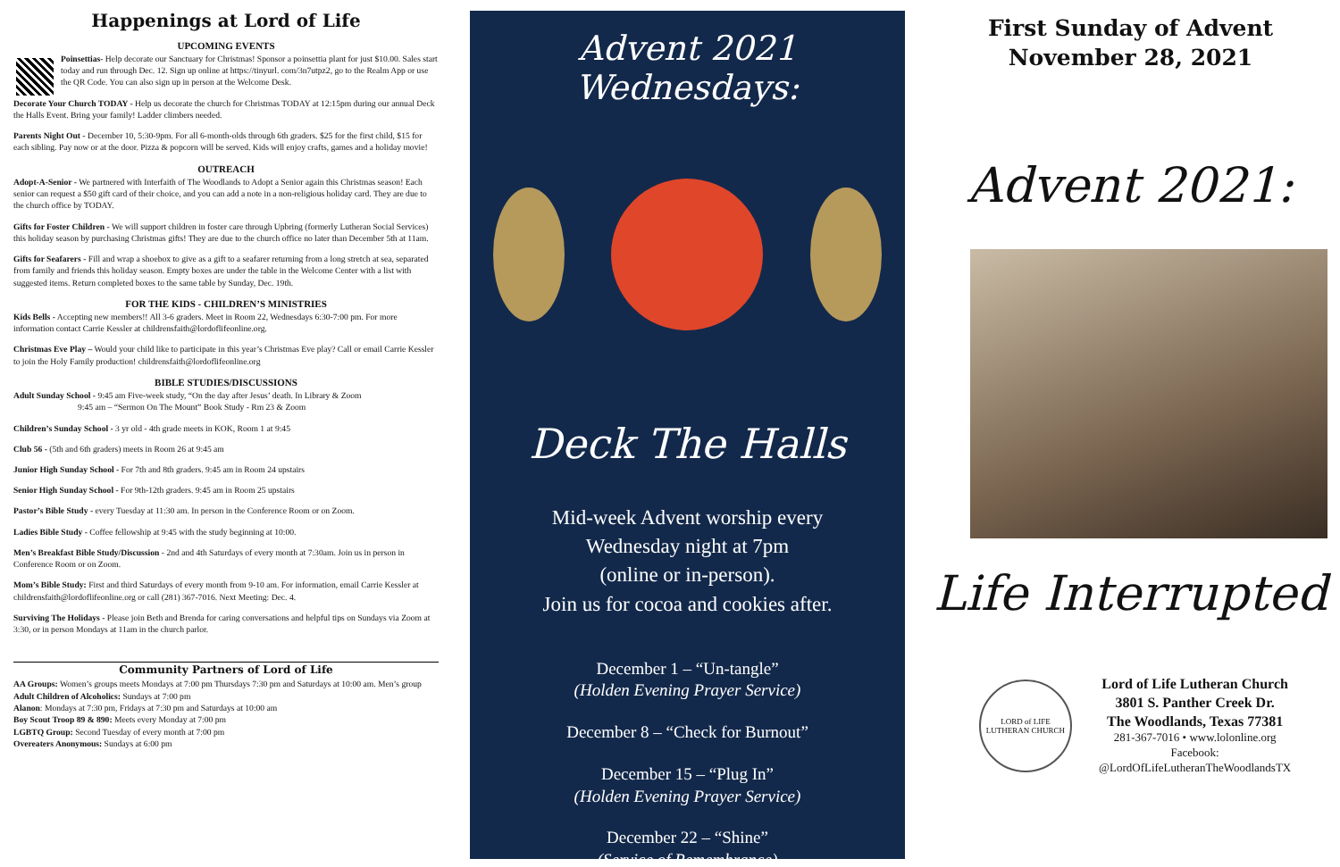Happenings at Lord of Life
UPCOMING EVENTS
Poinsettias- Help decorate our Sanctuary for Christmas! Sponsor a poinsettia plant for just $10.00. Sales start today and run through Dec. 12. Sign up online at https://tinyurl. com/3n7utpz2, go to the Realm App or use the QR Code. You can also sign up in person at the Welcome Desk.
Decorate Your Church TODAY - Help us decorate the church for Christmas TODAY at 12:15pm during our annual Deck the Halls Event. Bring your family! Ladder climbers needed.
Parents Night Out - December 10, 5:30-9pm. For all 6-month-olds through 6th graders. $25 for the first child, $15 for each sibling. Pay now or at the door. Pizza & popcorn will be served. Kids will enjoy crafts, games and a holiday movie!
OUTREACH
Adopt-A-Senior - We partnered with Interfaith of The Woodlands to Adopt a Senior again this Christmas season! Each senior can request a $50 gift card of their choice, and you can add a note in a non-religious holiday card. They are due to the church office by TODAY.
Gifts for Foster Children - We will support children in foster care through Upbring (formerly Lutheran Social Services) this holiday season by purchasing Christmas gifts! They are due to the church office no later than December 5th at 11am.
Gifts for Seafarers - Fill and wrap a shoebox to give as a gift to a seafarer returning from a long stretch at sea, separated from family and friends this holiday season. Empty boxes are under the table in the Welcome Center with a list with suggested items. Return completed boxes to the same table by Sunday, Dec. 19th.
FOR THE KIDS - CHILDREN’S MINISTRIES
Kids Bells - Accepting new members!! All 3-6 graders. Meet in Room 22, Wednesdays 6:30-7:00 pm. For more information contact Carrie Kessler at childrensfaith@lordoflifeonline.org.
Christmas Eve Play – Would your child like to participate in this year’s Christmas Eve play? Call or email Carrie Kessler to join the Holy Family production! childrensfaith@lordoflifeonline.org
BIBLE STUDIES/DISCUSSIONS
Adult Sunday School - 9:45 am Five-week study, “On the day after Jesus’ death. In Library & Zoom
9:45 am – “Sermon On The Mount” Book Study - Rm 23 & Zoom
Children’s Sunday School - 3 yr old - 4th grade meets in KOK, Room 1 at 9:45
Club 56 - (5th and 6th graders) meets in Room 26 at 9:45 am
Junior High Sunday School - For 7th and 8th graders. 9:45 am in Room 24 upstairs
Senior High Sunday School - For 9th-12th graders. 9:45 am in Room 25 upstairs
Pastor’s Bible Study - every Tuesday at 11:30 am. In person in the Conference Room or on Zoom.
Ladies Bible Study - Coffee fellowship at 9:45 with the study beginning at 10:00.
Men’s Breakfast Bible Study/Discussion - 2nd and 4th Saturdays of every month at 7:30am. Join us in person in Conference Room or on Zoom.
Mom’s Bible Study: First and third Saturdays of every month from 9-10 am. For information, email Carrie Kessler at childrensfaith@lordoflifeonline.org or call (281) 367-7016. Next Meeting: Dec. 4.
Surviving The Holidays - Please join Beth and Brenda for caring conversations and helpful tips on Sundays via Zoom at 3:30, or in person Mondays at 11am in the church parlor.
Community Partners of Lord of Life
AA Groups: Women’s groups meets Mondays at 7:00 pm Thursdays 7:30 pm and Saturdays at 10:00 am. Men’s group
Adult Children of Alcoholics: Sundays at 7:00 pm
Alanon: Mondays at 7:30 pm, Fridays at 7:30 pm and Saturdays at 10:00 am
Boy Scout Troop 89 & 890: Meets every Monday at 7:00 pm
LGBTQ Group: Second Tuesday of every month at 7:00 pm
Overeaters Anonymous: Sundays at 6:00 pm
Advent 2021 Wednesdays:
Deck The Halls
Mid-week Advent worship every
Wednesday night at 7pm
(online or in-person).
Join us for cocoa and cookies after.
December 1 – “Un-tangle”
(Holden Evening Prayer Service)
December 8 – “Check for Burnout”
December 15 – “Plug In”
(Holden Evening Prayer Service)
December 22 – “Shine”
(Service of Remembrance)
First Sunday of Advent
November 28, 2021
Advent 2021:
Life Interrupted
LORD of LIFE
LUTHERAN CHURCH
Lord of Life Lutheran Church
3801 S. Panther Creek Dr.
The Woodlands, Texas 77381
281-367-7016 • www.lolonline.org
Facebook:
@LordOfLifeLutheranTheWoodlandsTX